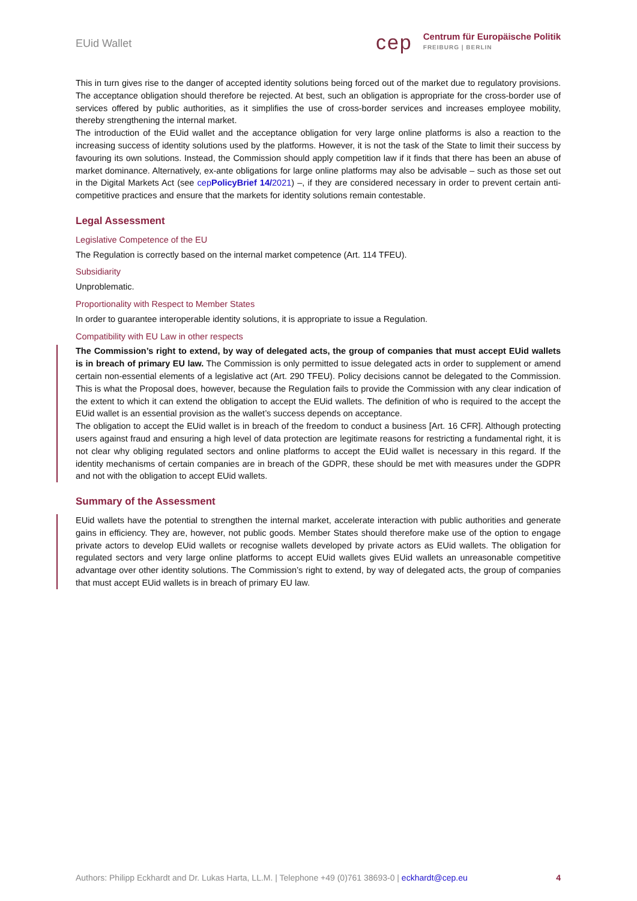EUid Wallet
cep
Centrum für Europäische Politik
FREIBURG | BERLIN
This in turn gives rise to the danger of accepted identity solutions being forced out of the market due to regulatory provisions. The acceptance obligation should therefore be rejected. At best, such an obligation is appropriate for the cross-border use of services offered by public authorities, as it simplifies the use of cross-border services and increases employee mobility, thereby strengthening the internal market.
The introduction of the EUid wallet and the acceptance obligation for very large online platforms is also a reaction to the increasing success of identity solutions used by the platforms. However, it is not the task of the State to limit their success by favouring its own solutions. Instead, the Commission should apply competition law if it finds that there has been an abuse of market dominance. Alternatively, ex-ante obligations for large online platforms may also be advisable – such as those set out in the Digital Markets Act (see cepPolicyBrief 14/2021) –, if they are considered necessary in order to prevent certain anti-competitive practices and ensure that the markets for identity solutions remain contestable.
Legal Assessment
Legislative Competence of the EU
The Regulation is correctly based on the internal market competence (Art. 114 TFEU).
Subsidiarity
Unproblematic.
Proportionality with Respect to Member States
In order to guarantee interoperable identity solutions, it is appropriate to issue a Regulation.
Compatibility with EU Law in other respects
The Commission’s right to extend, by way of delegated acts, the group of companies that must accept EUid wallets is in breach of primary EU law. The Commission is only permitted to issue delegated acts in order to supplement or amend certain non-essential elements of a legislative act (Art. 290 TFEU). Policy decisions cannot be delegated to the Commission. This is what the Proposal does, however, because the Regulation fails to provide the Commission with any clear indication of the extent to which it can extend the obligation to accept the EUid wallets. The definition of who is required to the accept the EUid wallet is an essential provision as the wallet’s success depends on acceptance.
The obligation to accept the EUid wallet is in breach of the freedom to conduct a business [Art. 16 CFR]. Although protecting users against fraud and ensuring a high level of data protection are legitimate reasons for restricting a fundamental right, it is not clear why obliging regulated sectors and online platforms to accept the EUid wallet is necessary in this regard. If the identity mechanisms of certain companies are in breach of the GDPR, these should be met with measures under the GDPR and not with the obligation to accept EUid wallets.
Summary of the Assessment
EUid wallets have the potential to strengthen the internal market, accelerate interaction with public authorities and generate gains in efficiency. They are, however, not public goods. Member States should therefore make use of the option to engage private actors to develop EUid wallets or recognise wallets developed by private actors as EUid wallets. The obligation for regulated sectors and very large online platforms to accept EUid wallets gives EUid wallets an unreasonable competitive advantage over other identity solutions. The Commission’s right to extend, by way of delegated acts, the group of companies that must accept EUid wallets is in breach of primary EU law.
Authors: Philipp Eckhardt and Dr. Lukas Harta, LL.M. | Telephone +49 (0)761 38693-0 | eckhardt@cep.eu 4